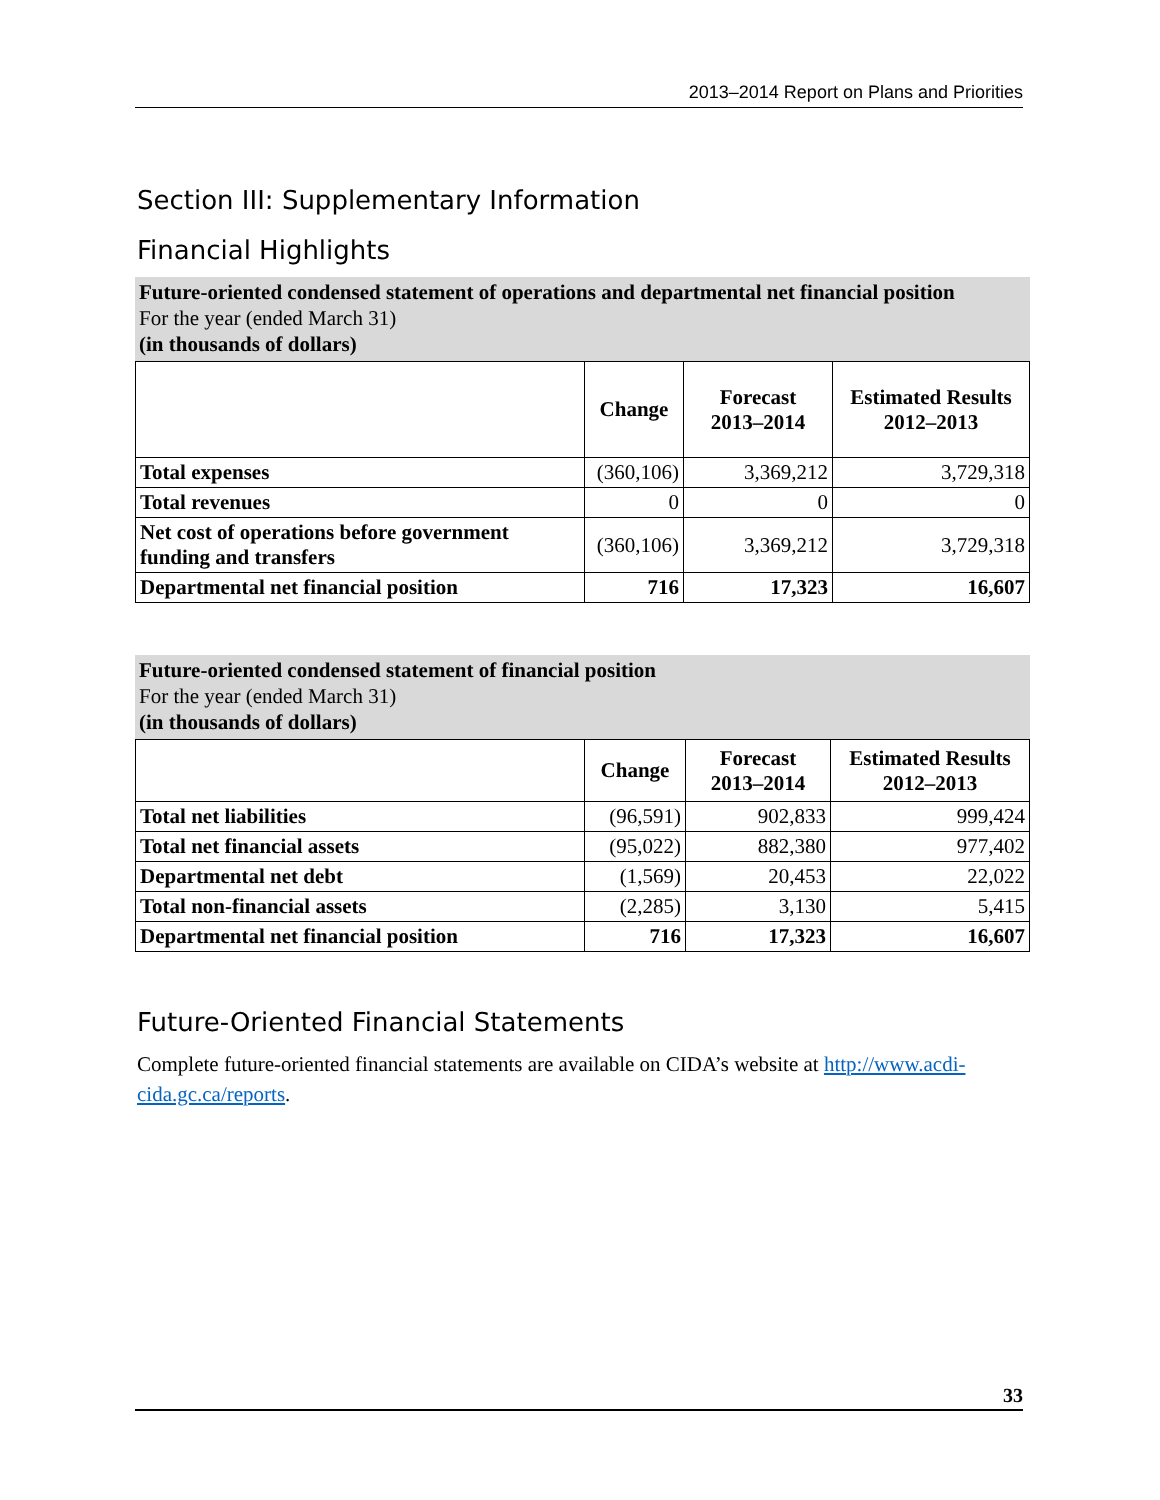2013–2014 Report on Plans and Priorities
Section III: Supplementary Information
Financial Highlights
Future-oriented condensed statement of operations and departmental net financial position
For the year (ended March 31)
(in thousands of dollars)
| | Change | Forecast 2013–2014 | Estimated Results 2012–2013 |
| --- | --- | --- | --- |
| Total expenses | (360,106) | 3,369,212 | 3,729,318 |
| Total revenues | 0 | 0 | 0 |
| Net cost of operations before government funding and transfers | (360,106) | 3,369,212 | 3,729,318 |
| Departmental net financial position | 716 | 17,323 | 16,607 |
Future-oriented condensed statement of financial position
For the year (ended March 31)
(in thousands of dollars)
| | Change | Forecast 2013–2014 | Estimated Results 2012–2013 |
| --- | --- | --- | --- |
| Total net liabilities | (96,591) | 902,833 | 999,424 |
| Total net financial assets | (95,022) | 882,380 | 977,402 |
| Departmental net debt | (1,569) | 20,453 | 22,022 |
| Total non-financial assets | (2,285) | 3,130 | 5,415 |
| Departmental net financial position | 716 | 17,323 | 16,607 |
Future-Oriented Financial Statements
Complete future-oriented financial statements are available on CIDA’s website at http://www.acdi-cida.gc.ca/reports.
33